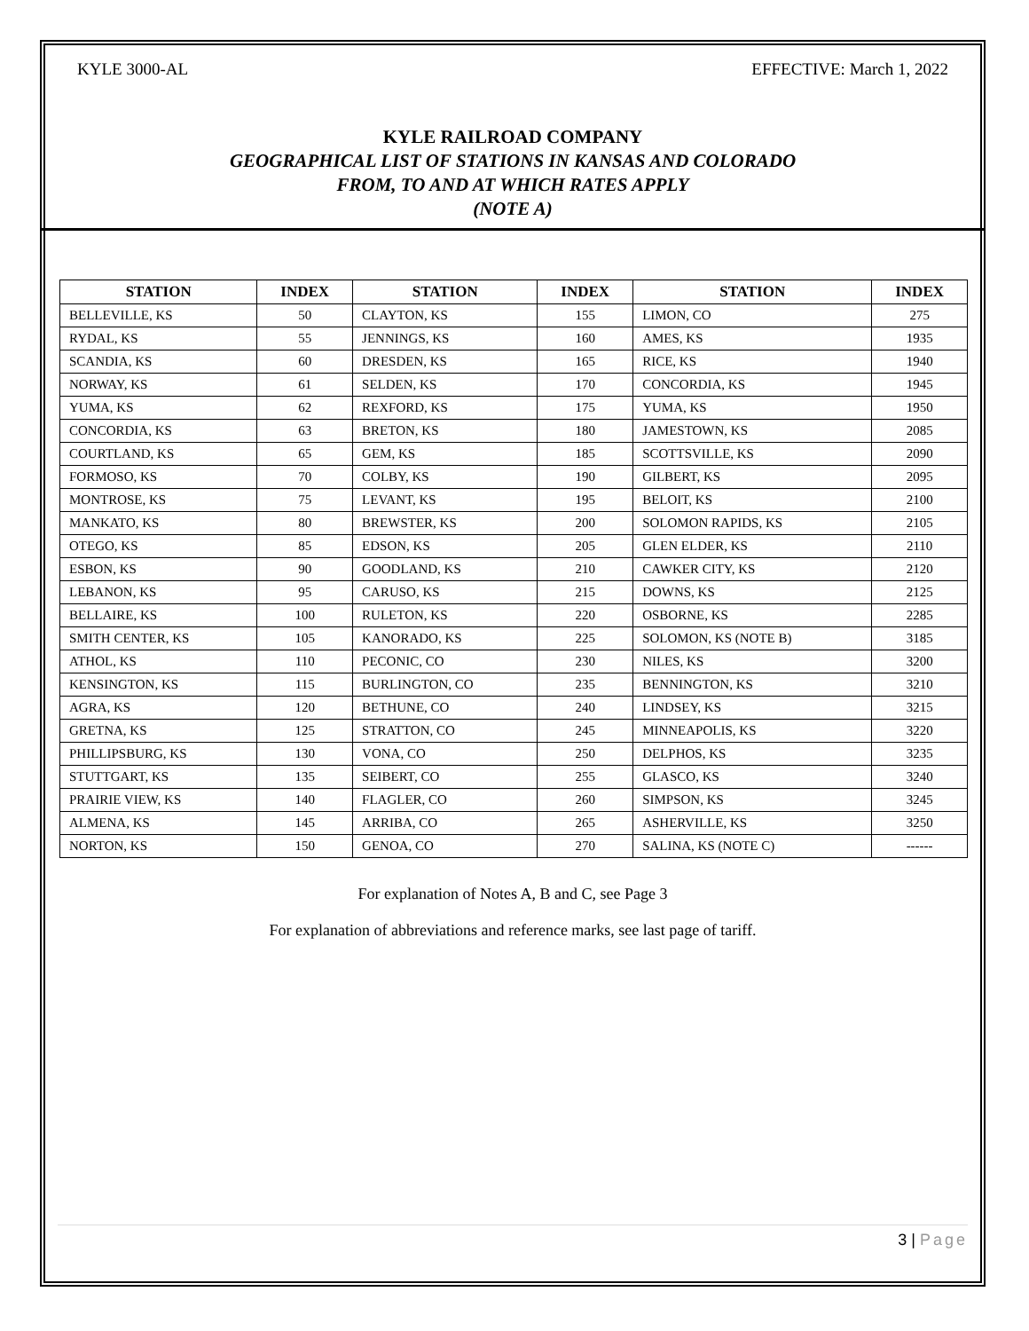KYLE 3000-AL EFFECTIVE: March 1, 2022
KYLE RAILROAD COMPANY
GEOGRAPHICAL LIST OF STATIONS IN KANSAS AND COLORADO
FROM, TO AND AT WHICH RATES APPLY
(NOTE A)
| STATION | INDEX | STATION | INDEX | STATION | INDEX |
| --- | --- | --- | --- | --- | --- |
| BELLEVILLE, KS | 50 | CLAYTON, KS | 155 | LIMON, CO | 275 |
| RYDAL, KS | 55 | JENNINGS, KS | 160 | AMES, KS | 1935 |
| SCANDIA, KS | 60 | DRESDEN, KS | 165 | RICE, KS | 1940 |
| NORWAY, KS | 61 | SELDEN, KS | 170 | CONCORDIA, KS | 1945 |
| YUMA, KS | 62 | REXFORD, KS | 175 | YUMA, KS | 1950 |
| CONCORDIA, KS | 63 | BRETON, KS | 180 | JAMESTOWN, KS | 2085 |
| COURTLAND, KS | 65 | GEM, KS | 185 | SCOTTSVILLE, KS | 2090 |
| FORMOSO, KS | 70 | COLBY, KS | 190 | GILBERT, KS | 2095 |
| MONTROSE, KS | 75 | LEVANT, KS | 195 | BELOIT, KS | 2100 |
| MANKATO, KS | 80 | BREWSTER, KS | 200 | SOLOMON RAPIDS, KS | 2105 |
| OTEGO, KS | 85 | EDSON, KS | 205 | GLEN ELDER, KS | 2110 |
| ESBON, KS | 90 | GOODLAND, KS | 210 | CAWKER CITY, KS | 2120 |
| LEBANON, KS | 95 | CARUSO, KS | 215 | DOWNS, KS | 2125 |
| BELLAIRE, KS | 100 | RULETON, KS | 220 | OSBORNE, KS | 2285 |
| SMITH CENTER, KS | 105 | KANORADO, KS | 225 | SOLOMON, KS (NOTE B) | 3185 |
| ATHOL, KS | 110 | PECONIC, CO | 230 | NILES, KS | 3200 |
| KENSINGTON, KS | 115 | BURLINGTON, CO | 235 | BENNINGTON, KS | 3210 |
| AGRA, KS | 120 | BETHUNE, CO | 240 | LINDSEY, KS | 3215 |
| GRETNA, KS | 125 | STRATTON, CO | 245 | MINNEAPOLIS, KS | 3220 |
| PHILLIPSBURG, KS | 130 | VONA, CO | 250 | DELPHOS, KS | 3235 |
| STUTTGART, KS | 135 | SEIBERT, CO | 255 | GLASCO, KS | 3240 |
| PRAIRIE VIEW, KS | 140 | FLAGLER, CO | 260 | SIMPSON, KS | 3245 |
| ALMENA, KS | 145 | ARRIBA, CO | 265 | ASHERVILLE, KS | 3250 |
| NORTON, KS | 150 | GENOA, CO | 270 | SALINA, KS (NOTE C) | ------ |
For explanation of Notes A, B and C, see Page 3
For explanation of abbreviations and reference marks, see last page of tariff.
3 | Page